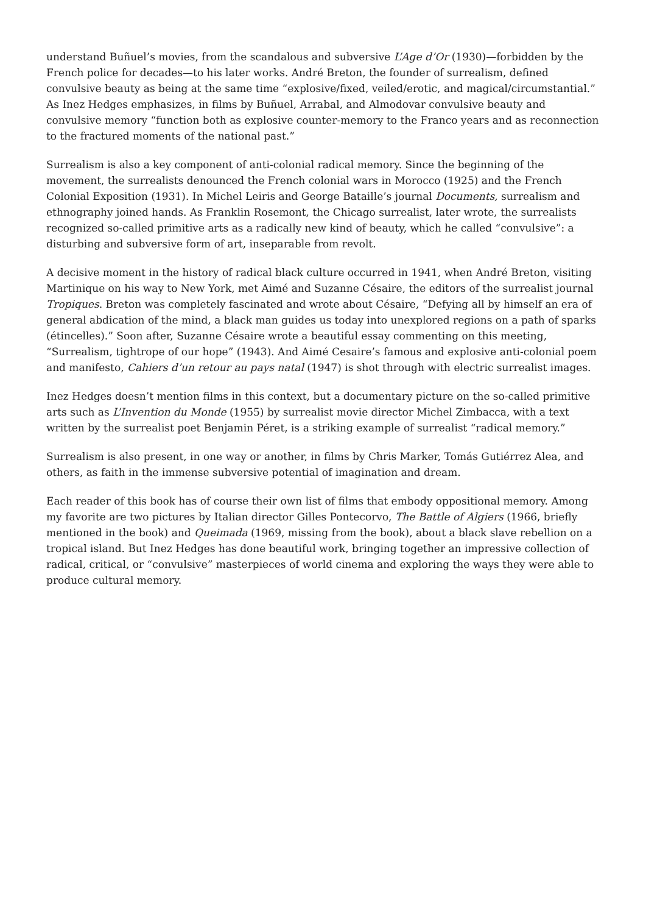understand Buñuel’s movies, from the scandalous and subversive L’Age d’Or (1930)—forbidden by the French police for decades—to his later works. André Breton, the founder of surrealism, defined convulsive beauty as being at the same time “explosive/fixed, veiled/erotic, and magical/circumstantial.” As Inez Hedges emphasizes, in films by Buñuel, Arrabal, and Almodovar convulsive beauty and convulsive memory “function both as explosive counter-memory to the Franco years and as reconnection to the fractured moments of the national past.”
Surrealism is also a key component of anti-colonial radical memory. Since the beginning of the movement, the surrealists denounced the French colonial wars in Morocco (1925) and the French Colonial Exposition (1931). In Michel Leiris and George Bataille’s journal Documents, surrealism and ethnography joined hands. As Franklin Rosemont, the Chicago surrealist, later wrote, the surrealists recognized so-called primitive arts as a radically new kind of beauty, which he called “convulsive”: a disturbing and subversive form of art, inseparable from revolt.
A decisive moment in the history of radical black culture occurred in 1941, when André Breton, visiting Martinique on his way to New York, met Aimé and Suzanne Césaire, the editors of the surrealist journal Tropiques. Breton was completely fascinated and wrote about Césaire, “Defying all by himself an era of general abdication of the mind, a black man guides us today into unexplored regions on a path of sparks (étincelles).” Soon after, Suzanne Césaire wrote a beautiful essay commenting on this meeting, “Surrealism, tightrope of our hope” (1943). And Aimé Cesaire’s famous and explosive anti-colonial poem and manifesto, Cahiers d’un retour au pays natal (1947) is shot through with electric surrealist images.
Inez Hedges doesn’t mention films in this context, but a documentary picture on the so-called primitive arts such as L’Invention du Monde (1955) by surrealist movie director Michel Zimbacca, with a text written by the surrealist poet Benjamin Péret, is a striking example of surrealist “radical memory.”
Surrealism is also present, in one way or another, in films by Chris Marker, Tomás Gutiérrez Alea, and others, as faith in the immense subversive potential of imagination and dream.
Each reader of this book has of course their own list of films that embody oppositional memory. Among my favorite are two pictures by Italian director Gilles Pontecorvo, The Battle of Algiers (1966, briefly mentioned in the book) and Queimada (1969, missing from the book), about a black slave rebellion on a tropical island. But Inez Hedges has done beautiful work, bringing together an impressive collection of radical, critical, or “convulsive” masterpieces of world cinema and exploring the ways they were able to produce cultural memory.